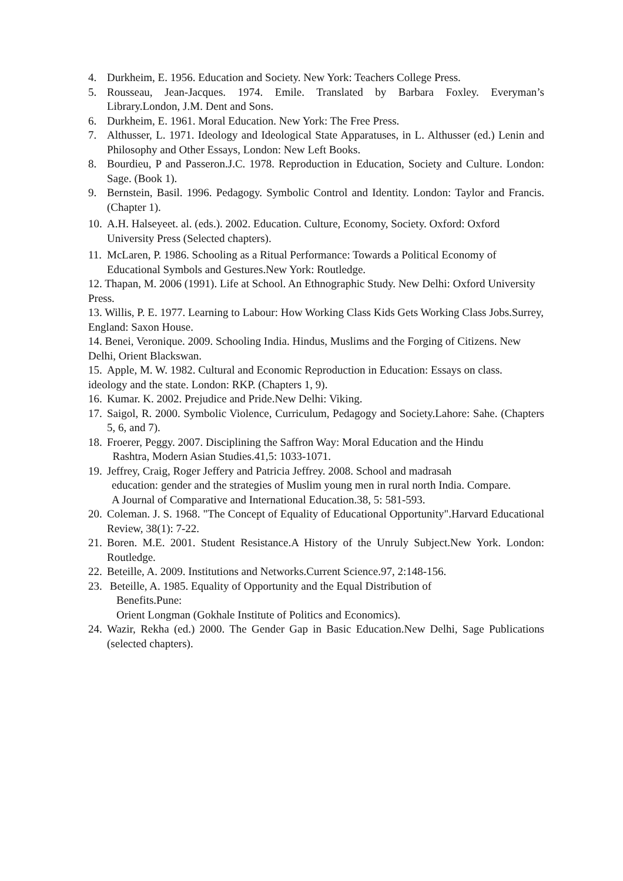4. Durkheim, E. 1956. Education and Society. New York: Teachers College Press.
5. Rousseau, Jean-Jacques. 1974. Emile. Translated by Barbara Foxley. Everyman’s Library.London, J.M. Dent and Sons.
6. Durkheim, E. 1961. Moral Education. New York: The Free Press.
7. Althusser, L. 1971. Ideology and Ideological State Apparatuses, in L. Althusser (ed.) Lenin and Philosophy and Other Essays, London: New Left Books.
8. Bourdieu, P and Passeron.J.C. 1978. Reproduction in Education, Society and Culture. London: Sage. (Book 1).
9. Bernstein, Basil. 1996. Pedagogy. Symbolic Control and Identity. London: Taylor and Francis. (Chapter 1).
10. A.H. Halseyeet. al. (eds.). 2002. Education. Culture, Economy, Society. Oxford: Oxford
University Press (Selected chapters).
11. McLaren, P. 1986. Schooling as a Ritual Performance: Towards a Political Economy of
Educational Symbols and Gestures.New York: Routledge.
12. Thapan, M. 2006 (1991). Life at School. An Ethnographic Study. New Delhi: Oxford University Press.
13. Willis, P. E. 1977. Learning to Labour: How Working Class Kids Gets Working Class Jobs.Surrey, England: Saxon House.
14. Benei, Veronique. 2009. Schooling India. Hindus, Muslims and the Forging of Citizens. New Delhi, Orient Blackswan.
15. Apple, M. W. 1982. Cultural and Economic Reproduction in Education: Essays on class.
ideology and the state. London: RKP. (Chapters 1, 9).
16. Kumar. K. 2002. Prejudice and Pride.New Delhi: Viking.
17. Saigol, R. 2000. Symbolic Violence, Curriculum, Pedagogy and Society.Lahore: Sahe. (Chapters 5, 6, and 7).
18. Froerer, Peggy. 2007. Disciplining the Saffron Way: Moral Education and the Hindu
Rashtra, Modern Asian Studies.41,5: 1033-1071.
19. Jeffrey, Craig, Roger Jeffery and Patricia Jeffrey. 2008. School and madrasah
education: gender and the strategies of Muslim young men in rural north India. Compare.
A Journal of Comparative and International Education.38, 5: 581-593.
20. Coleman. J. S. 1968. "The Concept of Equality of Educational Opportunity".Harvard Educational Review, 38(1): 7-22.
21. Boren. M.E. 2001. Student Resistance.A History of the Unruly Subject.New York. London: Routledge.
22. Beteille, A. 2009. Institutions and Networks.Current Science.97, 2:148-156.
23. Beteille, A. 1985. Equality of Opportunity and the Equal Distribution of
Benefits.Pune:
Orient Longman (Gokhale Institute of Politics and Economics).
24. Wazir, Rekha (ed.) 2000. The Gender Gap in Basic Education.New Delhi, Sage Publications (selected chapters).